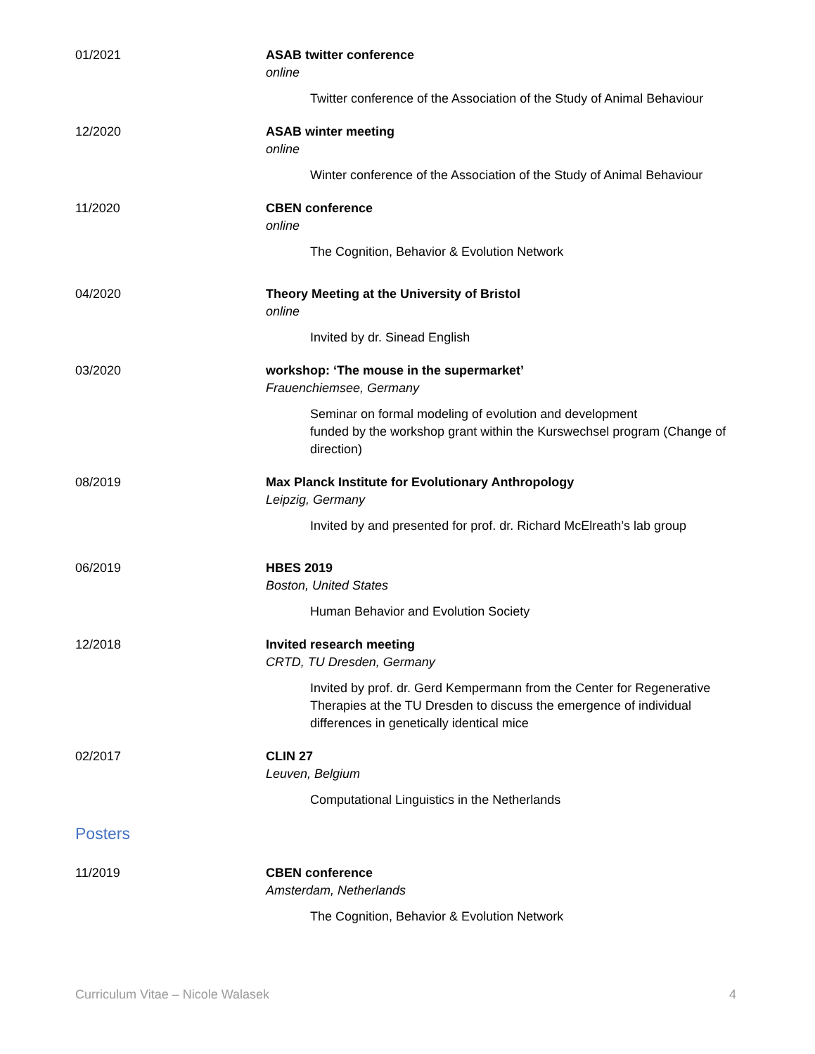01/2021 ASAB twitter conference
online
Twitter conference of the Association of the Study of Animal Behaviour
12/2020 ASAB winter meeting
online
Winter conference of the Association of the Study of Animal Behaviour
11/2020 CBEN conference
online
The Cognition, Behavior & Evolution Network
04/2020 Theory Meeting at the University of Bristol
online
Invited by dr. Sinead English
03/2020 workshop: ‘The mouse in the supermarket’
Frauenchiemsee, Germany
Seminar on formal modeling of evolution and development
funded by the workshop grant within the Kurswechsel program (Change of direction)
08/2019 Max Planck Institute for Evolutionary Anthropology
Leipzig, Germany
Invited by and presented for prof. dr. Richard McElreath’s lab group
06/2019 HBES 2019
Boston, United States
Human Behavior and Evolution Society
12/2018 Invited research meeting
CRTD, TU Dresden, Germany
Invited by prof. dr. Gerd Kempermann from the Center for Regenerative Therapies at the TU Dresden to discuss the emergence of individual differences in genetically identical mice
02/2017 CLIN 27
Leuven, Belgium
Computational Linguistics in the Netherlands
Posters
11/2019 CBEN conference
Amsterdam, Netherlands
The Cognition, Behavior & Evolution Network
Curriculum Vitae – Nicole Walasek 4